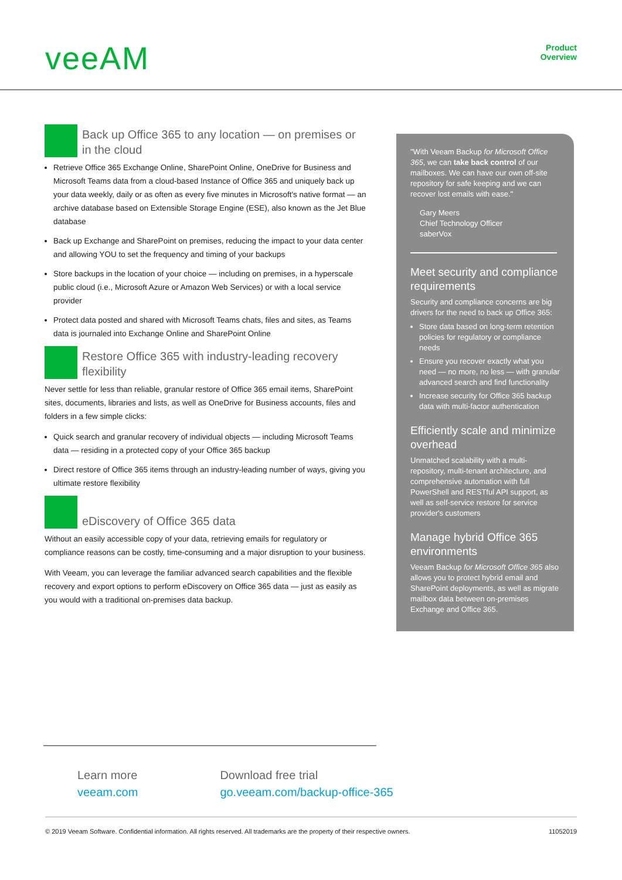veeAM
Product
Overview
Back up Office 365 to any location — on premises or in the cloud
Retrieve Office 365 Exchange Online, SharePoint Online, OneDrive for Business and Microsoft Teams data from a cloud-based Instance of Office 365 and uniquely back up your data weekly, daily or as often as every five minutes in Microsoft's native format — an archive database based on Extensible Storage Engine (ESE), also known as the Jet Blue database
Back up Exchange and SharePoint on premises, reducing the impact to your data center and allowing YOU to set the frequency and timing of your backups
Store backups in the location of your choice — including on premises, in a hyperscale public cloud (i.e., Microsoft Azure or Amazon Web Services) or with a local service provider
Protect data posted and shared with Microsoft Teams chats, files and sites, as Teams data is journaled into Exchange Online and SharePoint Online
Restore Office 365 with industry-leading recovery flexibility
Never settle for less than reliable, granular restore of Office 365 email items, SharePoint sites, documents, libraries and lists, as well as OneDrive for Business accounts, files and folders in a few simple clicks:
Quick search and granular recovery of individual objects — including Microsoft Teams data — residing in a protected copy of your Office 365 backup
Direct restore of Office 365 items through an industry-leading number of ways, giving you ultimate restore flexibility
eDiscovery of Office 365 data
Without an easily accessible copy of your data, retrieving emails for regulatory or compliance reasons can be costly, time-consuming and a major disruption to your business.
With Veeam, you can leverage the familiar advanced search capabilities and the flexible recovery and export options to perform eDiscovery on Office 365 data — just as easily as you would with a traditional on-premises data backup.
"With Veeam Backup for Microsoft Office 365, we can take back control of our mailboxes. We can have our own off-site repository for safe keeping and we can recover lost emails with ease."
Gary Meers
Chief Technology Officer
saberVox
Meet security and compliance requirements
Security and compliance concerns are big drivers for the need to back up Office 365:
Store data based on long-term retention policies for regulatory or compliance needs
Ensure you recover exactly what you need — no more, no less — with granular advanced search and find functionality
Increase security for Office 365 backup data with multi-factor authentication
Efficiently scale and minimize overhead
Unmatched scalability with a multi-repository, multi-tenant architecture, and comprehensive automation with full PowerShell and RESTful API support, as well as self-service restore for service provider's customers
Manage hybrid Office 365 environments
Veeam Backup for Microsoft Office 365 also allows you to protect hybrid email and SharePoint deployments, as well as migrate mailbox data between on-premises Exchange and Office 365.
Learn more
veeam.com
Download free trial
go.veeam.com/backup-office-365
© 2019 Veeam Software. Confidential information. All rights reserved. All trademarks are the property of their respective owners. 11052019